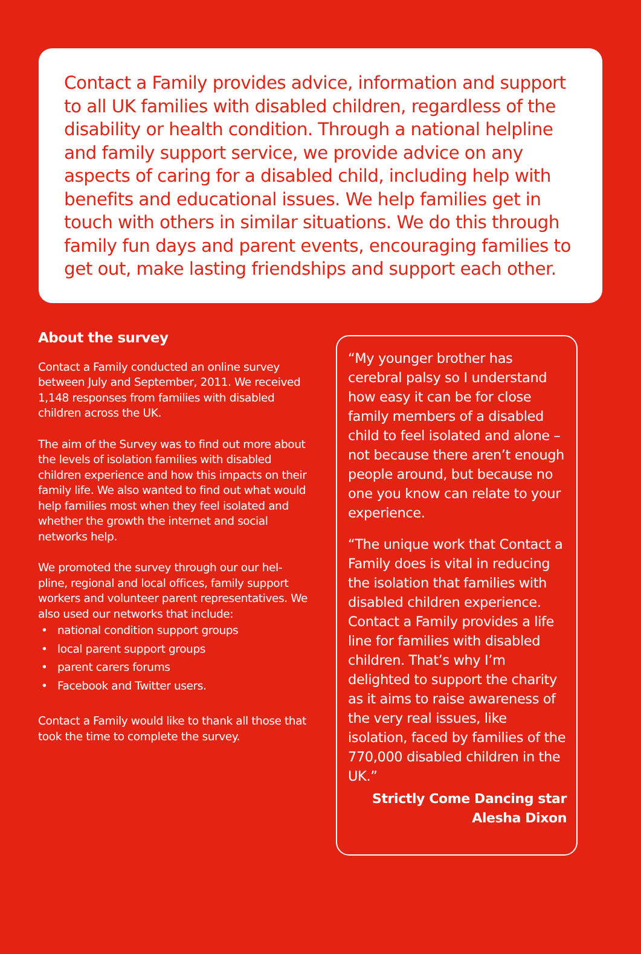Contact a Family provides advice, information and support to all UK families with disabled children, regardless of the disability or health condition. Through a national helpline and family support service, we provide advice on any aspects of caring for a disabled child, including help with benefits and educational issues. We help families get in touch with others in similar situations. We do this through family fun days and parent events, encouraging families to get out, make lasting friendships and support each other.
About the survey
Contact a Family conducted an online survey between July and September, 2011. We received 1,148 responses from families with disabled children across the UK.
The aim of the Survey was to find out more about the levels of isolation families with disabled children experience and how this impacts on their family life. We also wanted to find out what would help families most when they feel isolated and whether the growth the internet and social networks help.
We promoted the survey through our our hel-pline, regional and local offices, family support workers and volunteer parent representatives. We also used our networks that include:
national condition support groups
local parent support groups
parent carers forums
Facebook and Twitter users.
Contact a Family would like to thank all those that took the time to complete the survey.
“My younger brother has cerebral palsy so I understand how easy it can be for close family members of a disabled child to feel isolated and alone – not because there aren’t enough people around, but because no one you know can relate to your experience.
“The unique work that Contact a Family does is vital in reducing the isolation that families with disabled children experience. Contact a Family provides a life line for families with disabled children. That’s why I’m delighted to support the charity as it aims to raise awareness of the very real issues, like isolation, faced by families of the 770,000 disabled children in the UK.”
Strictly Come Dancing star
Alesha Dixon